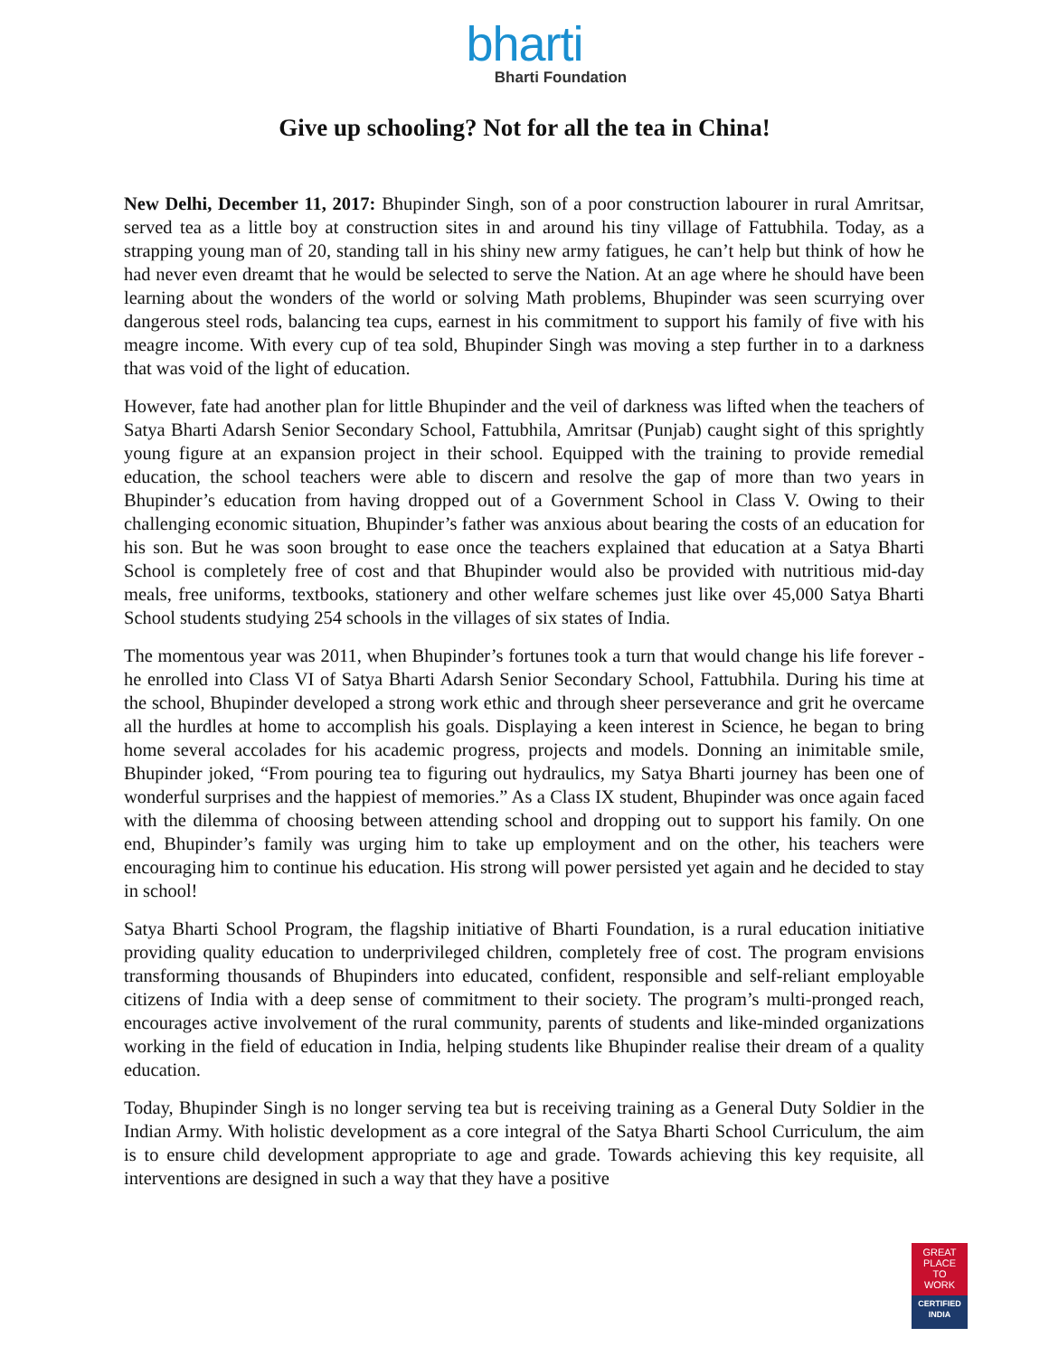bharti
Bharti Foundation
Give up schooling? Not for all the tea in China!
New Delhi, December 11, 2017: Bhupinder Singh, son of a poor construction labourer in rural Amritsar, served tea as a little boy at construction sites in and around his tiny village of Fattubhila. Today, as a strapping young man of 20, standing tall in his shiny new army fatigues, he can’t help but think of how he had never even dreamt that he would be selected to serve the Nation. At an age where he should have been learning about the wonders of the world or solving Math problems, Bhupinder was seen scurrying over dangerous steel rods, balancing tea cups, earnest in his commitment to support his family of five with his meagre income. With every cup of tea sold, Bhupinder Singh was moving a step further in to a darkness that was void of the light of education.
However, fate had another plan for little Bhupinder and the veil of darkness was lifted when the teachers of Satya Bharti Adarsh Senior Secondary School, Fattubhila, Amritsar (Punjab) caught sight of this sprightly young figure at an expansion project in their school. Equipped with the training to provide remedial education, the school teachers were able to discern and resolve the gap of more than two years in Bhupinder’s education from having dropped out of a Government School in Class V. Owing to their challenging economic situation, Bhupinder’s father was anxious about bearing the costs of an education for his son. But he was soon brought to ease once the teachers explained that education at a Satya Bharti School is completely free of cost and that Bhupinder would also be provided with nutritious mid-day meals, free uniforms, textbooks, stationery and other welfare schemes just like over 45,000 Satya Bharti School students studying 254 schools in the villages of six states of India.
The momentous year was 2011, when Bhupinder’s fortunes took a turn that would change his life forever - he enrolled into Class VI of Satya Bharti Adarsh Senior Secondary School, Fattubhila. During his time at the school, Bhupinder developed a strong work ethic and through sheer perseverance and grit he overcame all the hurdles at home to accomplish his goals. Displaying a keen interest in Science, he began to bring home several accolades for his academic progress, projects and models. Donning an inimitable smile, Bhupinder joked, “From pouring tea to figuring out hydraulics, my Satya Bharti journey has been one of wonderful surprises and the happiest of memories.” As a Class IX student, Bhupinder was once again faced with the dilemma of choosing between attending school and dropping out to support his family. On one end, Bhupinder’s family was urging him to take up employment and on the other, his teachers were encouraging him to continue his education. His strong will power persisted yet again and he decided to stay in school!
Satya Bharti School Program, the flagship initiative of Bharti Foundation, is a rural education initiative providing quality education to underprivileged children, completely free of cost. The program envisions transforming thousands of Bhupinders into educated, confident, responsible and self-reliant employable citizens of India with a deep sense of commitment to their society. The program’s multi-pronged reach, encourages active involvement of the rural community, parents of students and like-minded organizations working in the field of education in India, helping students like Bhupinder realise their dream of a quality education.
Today, Bhupinder Singh is no longer serving tea but is receiving training as a General Duty Soldier in the Indian Army. With holistic development as a core integral of the Satya Bharti School Curriculum, the aim is to ensure child development appropriate to age and grade. Towards achieving this key requisite, all interventions are designed in such a way that they have a positive
GREAT
PLACE
TO
WORK
CERTIFIED
INDIA